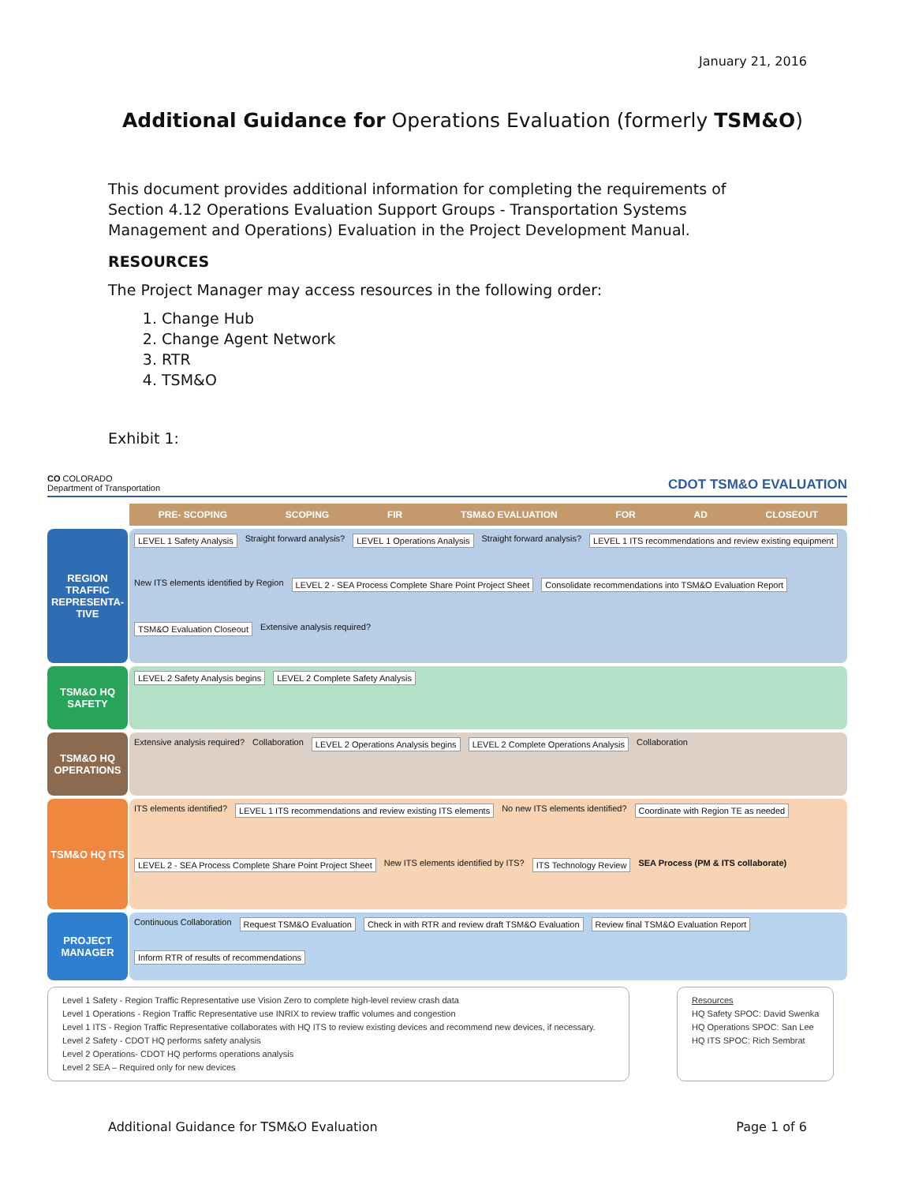January 21, 2016
Additional Guidance for Operations Evaluation (formerly TSM&O)
This document provides additional information for completing the requirements of Section 4.12 Operations Evaluation Support Groups - Transportation Systems Management and Operations) Evaluation in the Project Development Manual.
RESOURCES
The Project Manager may access resources in the following order:
1. Change Hub
2. Change Agent Network
3. RTR
4. TSM&O
Exhibit 1:
CO COLORADO
Department of Transportation
CDOT TSM&O EVALUATION
PRE- SCOPING SCOPING FIR TSM&O EVALUATION FOR AD CLOSEOUT
REGION TRAFFIC REPRESENTA-TIVE
LEVEL 1 Safety Analysis
Straight forward analysis?
LEVEL 1 Operations Analysis
Straight forward analysis?
LEVEL 1 ITS recommendations and review existing equipment
New ITS elements identified by Region
LEVEL 2 - SEA Process Complete Share Point Project Sheet
Consolidate recommendations into TSM&O Evaluation Report
TSM&O Evaluation Closeout
Extensive analysis required?
TSM&O HQ SAFETY
LEVEL 2 Safety Analysis begins
LEVEL 2 Complete Safety Analysis
TSM&O HQ OPERATIONS
Extensive analysis required? Collaboration
LEVEL 2 Operations Analysis begins
LEVEL 2 Complete Operations Analysis
Collaboration
TSM&O HQ ITS
ITS elements identified?
LEVEL 1 ITS recommendations and review existing ITS elements
No new ITS elements identified?
Coordinate with Region TE as needed
LEVEL 2 - SEA Process Complete Share Point Project Sheet
New ITS elements identified by ITS?
ITS Technology Review
SEA Process (PM & ITS collaborate)
PROJECT MANAGER
Continuous Collaboration
Request TSM&O Evaluation
Check in with RTR and review draft TSM&O Evaluation
Review final TSM&O Evaluation Report
Inform RTR of results of recommendations
Level 1 Safety - Region Traffic Representative use Vision Zero to complete high-level review crash data
Level 1 Operations - Region Traffic Representative use INRIX to review traffic volumes and congestion
Level 1 ITS - Region Traffic Representative collaborates with HQ ITS to review existing devices and recommend new devices, if necessary.
Level 2 Safety - CDOT HQ performs safety analysis
Level 2 Operations- CDOT HQ performs operations analysis
Level 2 SEA – Required only for new devices
Resources
HQ Safety SPOC: David Swenka
HQ Operations SPOC: San Lee
HQ ITS SPOC: Rich Sembrat
Additional Guidance for TSM&O Evaluation Page 1 of 6